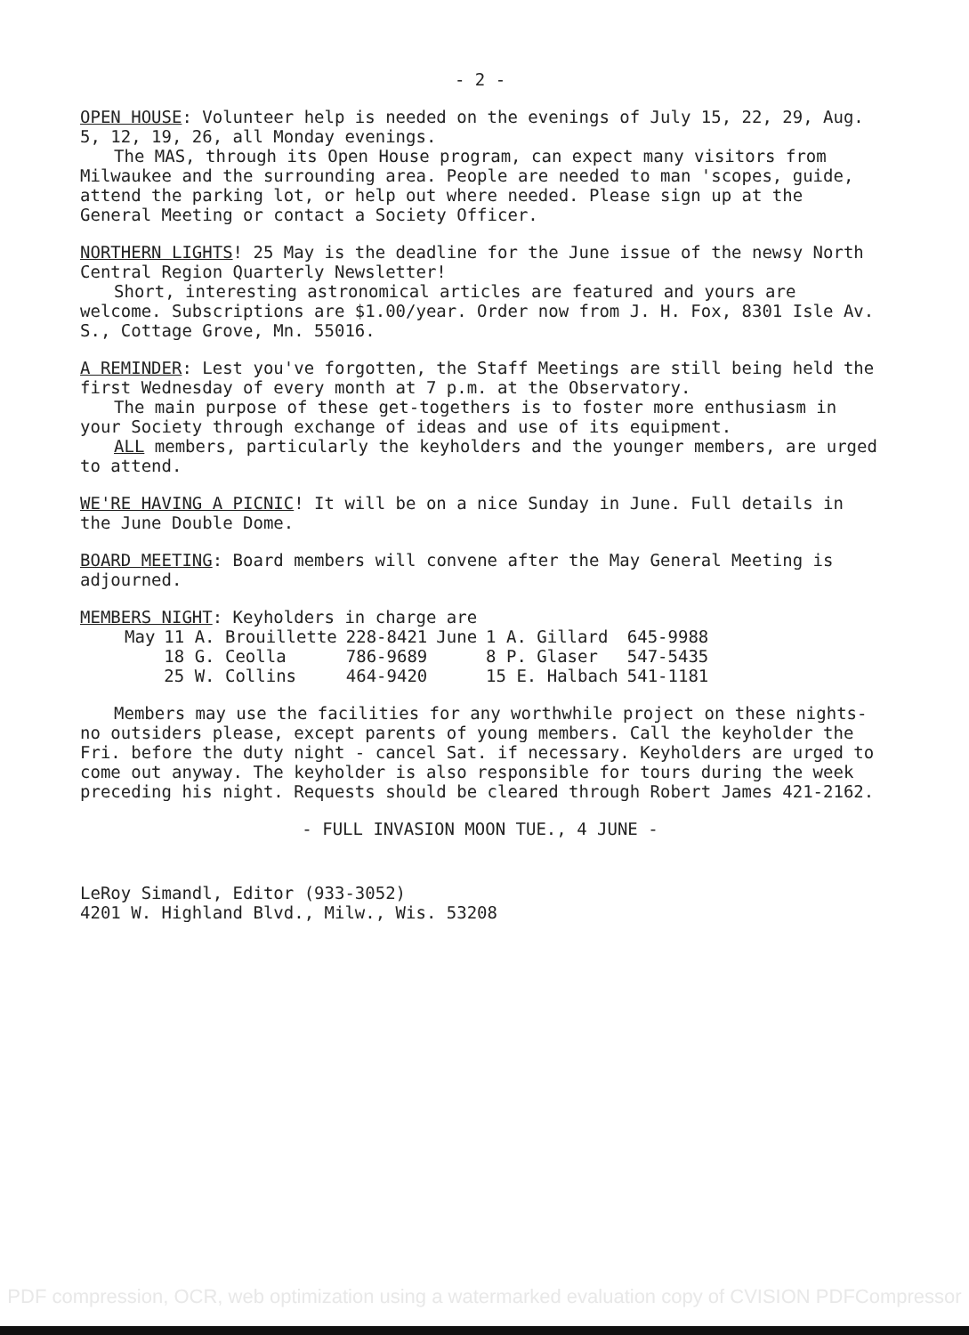- 2 -
OPEN HOUSE: Volunteer help is needed on the evenings of July 15, 22, 29, Aug. 5, 12, 19, 26, all Monday evenings.
The MAS, through its Open House program, can expect many visitors from Milwaukee and the surrounding area. People are needed to man 'scopes, guide, attend the parking lot, or help out where needed. Please sign up at the General Meeting or contact a Society Officer.
NORTHERN LIGHTS! 25 May is the deadline for the June issue of the newsy North Central Region Quarterly Newsletter!
Short, interesting astronomical articles are featured and yours are welcome. Subscriptions are $1.00/year. Order now from J. H. Fox, 8301 Isle Av. S., Cottage Grove, Mn. 55016.
A REMINDER: Lest you've forgotten, the Staff Meetings are still being held the first Wednesday of every month at 7 p.m. at the Observatory.
The main purpose of these get-togethers is to foster more enthusiasm in your Society through exchange of ideas and use of its equipment.
ALL members, particularly the keyholders and the younger members, are urged to attend.
WE'RE HAVING A PICNIC! It will be on a nice Sunday in June. Full details in the June Double Dome.
BOARD MEETING: Board members will convene after the May General Meeting is adjourned.
MEMBERS NIGHT: Keyholders in charge are
| May | 11 A. Brouillette | 228-8421 | June | 1 A. Gillard | 645-9988 |
| | 18 G. Ceolla | 786-9689 | | 8 P. Glaser | 547-5435 |
| | 25 W. Collins | 464-9420 | | 15 E. Halbach | 541-1181 |
Members may use the facilities for any worthwhile project on these nights-no outsiders please, except parents of young members. Call the keyholder the Fri. before the duty night - cancel Sat. if necessary. Keyholders are urged to come out anyway. The keyholder is also responsible for tours during the week preceding his night. Requests should be cleared through Robert James 421-2162.
- FULL INVASION MOON TUE., 4 JUNE -
LeRoy Simandl, Editor (933-3052)
4201 W. Highland Blvd., Milw., Wis. 53208
PDF compression, OCR, web optimization using a watermarked evaluation copy of CVISION PDFCompressor